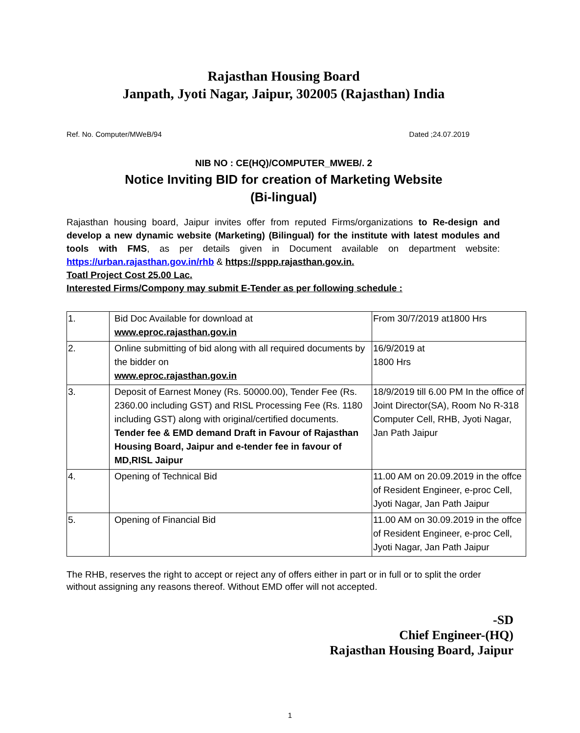Rajasthan Housing Board
Janpath, Jyoti Nagar, Jaipur, 302005 (Rajasthan) India
Ref. No. Computer/MWeB/94 Dated ;24.07.2019
NIB NO : CE(HQ)/COMPUTER_MWEB/. 2
Notice Inviting BID for creation of Marketing Website
(Bi-lingual)
Rajasthan housing board, Jaipur invites offer from reputed Firms/organizations to Re-design and develop a new dynamic website (Marketing) (Bilingual) for the institute with latest modules and tools with FMS, as per details given in Document available on department website: https://urban.rajasthan.gov.in/rhb & https://sppp.rajasthan.gov.in.
Toatl Project Cost 25.00 Lac.
Interested Firms/Compony may submit E-Tender as per following schedule :
| 1. | Bid Doc Available for download at www.eproc.rajasthan.gov.in | From 30/7/2019 at1800 Hrs |
| 2. | Online submitting of bid along with all required documents by the bidder on www.eproc.rajasthan.gov.in | 16/9/2019 at 1800 Hrs |
| 3. | Deposit of Earnest Money (Rs. 50000.00), Tender Fee (Rs. 2360.00 including GST) and RISL Processing Fee (Rs. 1180 including GST) along with original/certified documents. Tender fee & EMD demand Draft in Favour of Rajasthan Housing Board, Jaipur and e-tender fee in favour of MD,RISL Jaipur | 18/9/2019 till 6.00 PM In the office of Joint Director(SA), Room No R-318 Computer Cell, RHB, Jyoti Nagar, Jan Path Jaipur |
| 4. | Opening of Technical Bid | 11.00 AM on 20.09.2019 in the offce of Resident Engineer, e-proc Cell, Jyoti Nagar, Jan Path Jaipur |
| 5. | Opening of Financial Bid | 11.00 AM on 30.09.2019 in the offce of Resident Engineer, e-proc Cell, Jyoti Nagar, Jan Path Jaipur |
The RHB, reserves the right to accept or reject any of offers either in part or in full or to split the order without assigning any reasons thereof. Without EMD offer will not accepted.
-SD
Chief Engineer-(HQ)
Rajasthan Housing Board, Jaipur
1